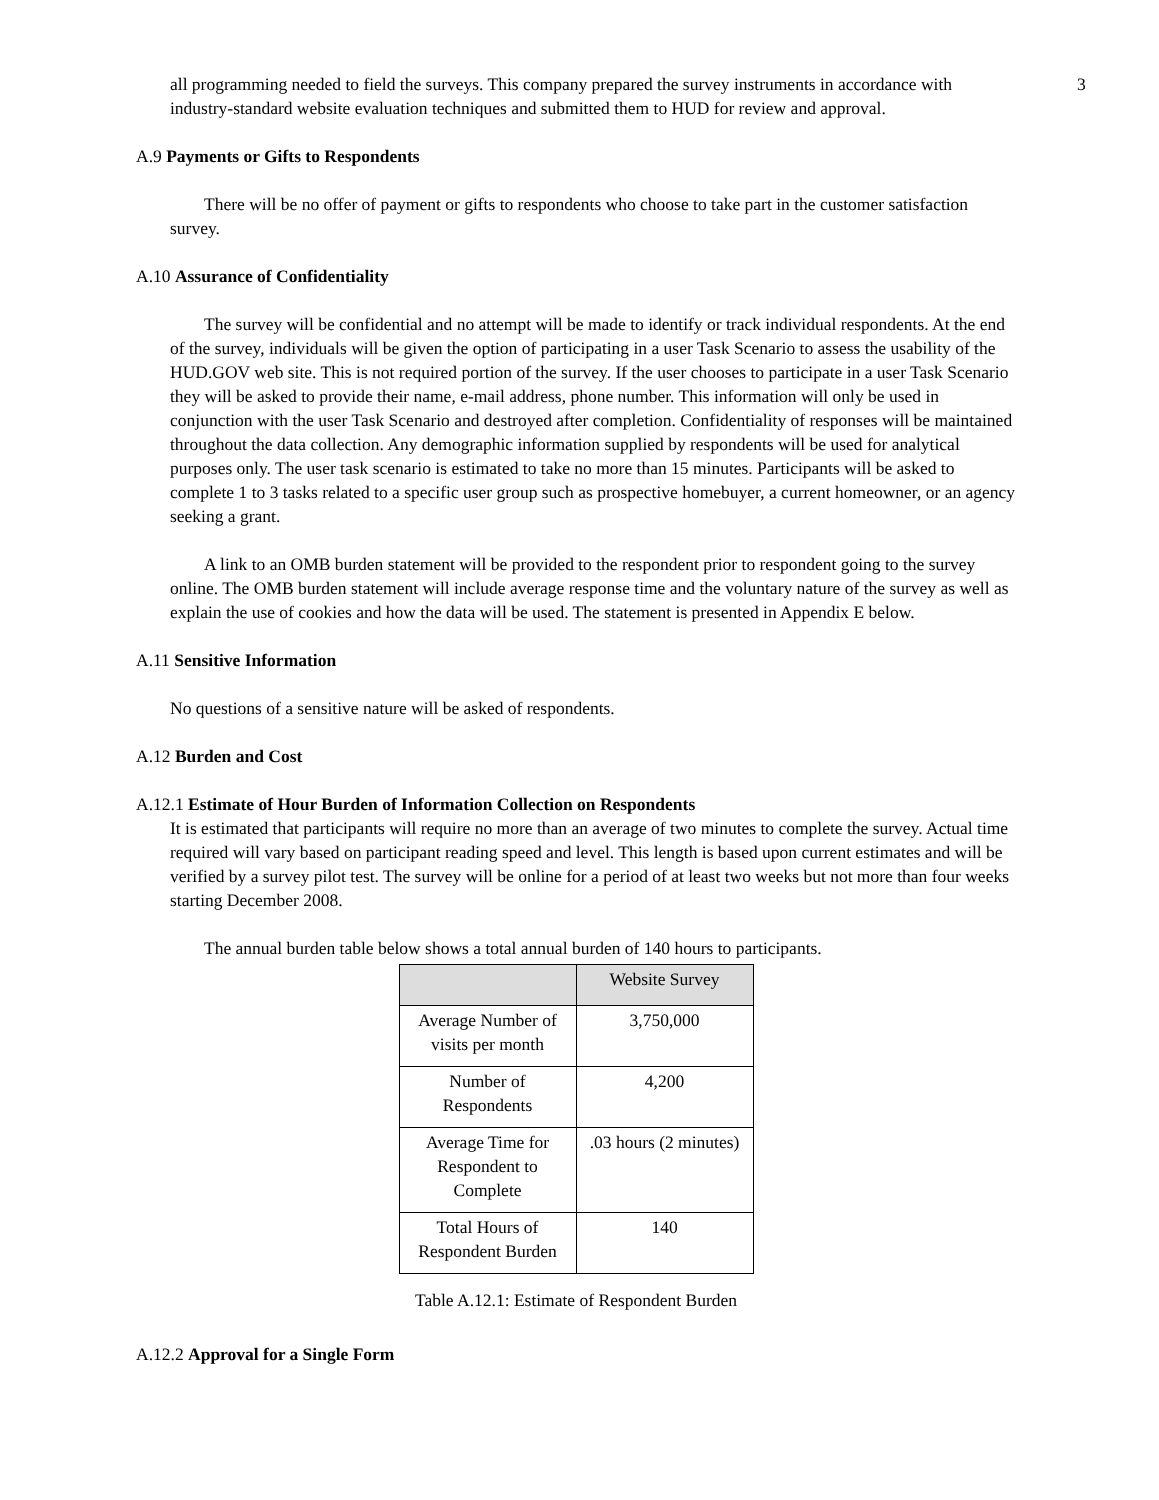3
all programming needed to field the surveys. This company prepared the survey instruments in accordance with industry-standard website evaluation techniques and submitted them to HUD for review and approval.
A.9 Payments or Gifts to Respondents
There will be no offer of payment or gifts to respondents who choose to take part in the customer satisfaction survey.
A.10 Assurance of Confidentiality
The survey will be confidential and no attempt will be made to identify or track individual respondents. At the end of the survey, individuals will be given the option of participating in a user Task Scenario to assess the usability of the HUD.GOV web site. This is not required portion of the survey. If the user chooses to participate in a user Task Scenario they will be asked to provide their name, e-mail address, phone number. This information will only be used in conjunction with the user Task Scenario and destroyed after completion. Confidentiality of responses will be maintained throughout the data collection. Any demographic information supplied by respondents will be used for analytical purposes only. The user task scenario is estimated to take no more than 15 minutes. Participants will be asked to complete 1 to 3 tasks related to a specific user group such as prospective homebuyer, a current homeowner, or an agency seeking a grant.
A link to an OMB burden statement will be provided to the respondent prior to respondent going to the survey online. The OMB burden statement will include average response time and the voluntary nature of the survey as well as explain the use of cookies and how the data will be used. The statement is presented in Appendix E below.
A.11 Sensitive Information
No questions of a sensitive nature will be asked of respondents.
A.12 Burden and Cost
A.12.1 Estimate of Hour Burden of Information Collection on Respondents
It is estimated that participants will require no more than an average of two minutes to complete the survey. Actual time required will vary based on participant reading speed and level. This length is based upon current estimates and will be verified by a survey pilot test. The survey will be online for a period of at least two weeks but not more than four weeks starting December 2008.
The annual burden table below shows a total annual burden of 140 hours to participants.
| | Website Survey |
| --- | --- |
| Average Number of visits per month | 3,750,000 |
| Number of Respondents | 4,200 |
| Average Time for Respondent to Complete | .03 hours (2 minutes) |
| Total Hours of Respondent Burden | 140 |
Table A.12.1: Estimate of Respondent Burden
A.12.2 Approval for a Single Form